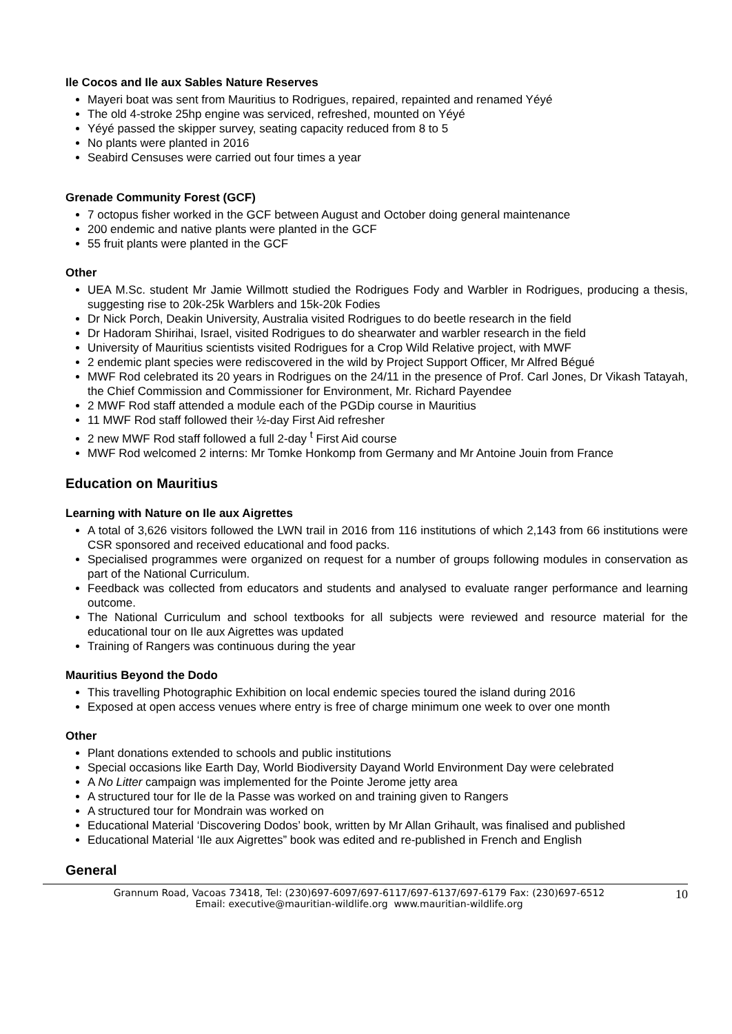Ile Cocos and Ile aux Sables Nature Reserves
Mayeri boat was sent from Mauritius to Rodrigues, repaired, repainted and renamed Yéyé
The old 4-stroke 25hp engine was serviced, refreshed, mounted on Yéyé
Yéyé passed the skipper survey, seating capacity reduced from 8 to 5
No plants were planted in 2016
Seabird Censuses were carried out four times a year
Grenade Community Forest (GCF)
7 octopus fisher worked in the GCF between August and October doing general maintenance
200 endemic and native plants were planted in the GCF
55 fruit plants were planted in the GCF
Other
UEA M.Sc. student Mr Jamie Willmott studied the Rodrigues Fody and Warbler in Rodrigues, producing a thesis, suggesting rise to 20k-25k Warblers and 15k-20k Fodies
Dr Nick Porch, Deakin University, Australia visited Rodrigues to do beetle research in the field
Dr Hadoram Shirihai, Israel, visited Rodrigues to do shearwater and warbler research in the field
University of Mauritius scientists visited Rodrigues for a Crop Wild Relative project, with MWF
2 endemic plant species were rediscovered in the wild by Project Support Officer, Mr Alfred Bégué
MWF Rod celebrated its 20 years in Rodrigues on the 24/11 in the presence of Prof. Carl Jones, Dr Vikash Tatayah, the Chief Commission and Commissioner for Environment, Mr. Richard Payendee
2 MWF Rod staff attended a module each of the PGDip course in Mauritius
11 MWF Rod staff followed their ½-day First Aid refresher
2 new MWF Rod staff followed a full 2-day <sup>t</sup> First Aid course
MWF Rod welcomed 2 interns: Mr Tomke Honkomp from Germany and Mr Antoine Jouin from France
Education on Mauritius
Learning with Nature on Ile aux Aigrettes
A total of 3,626 visitors followed the LWN trail in 2016 from 116 institutions of which 2,143 from 66 institutions were CSR sponsored and received educational and food packs.
Specialised programmes were organized on request for a number of groups following modules in conservation as part of the National Curriculum.
Feedback was collected from educators and students and analysed to evaluate ranger performance and learning outcome.
The National Curriculum and school textbooks for all subjects were reviewed and resource material for the educational tour on Ile aux Aigrettes was updated
Training of Rangers was continuous during the year
Mauritius Beyond the Dodo
This travelling Photographic Exhibition on local endemic species toured the island during 2016
Exposed at open access venues where entry is free of charge minimum one week to over one month
Other
Plant donations extended to schools and public institutions
Special occasions like Earth Day, World Biodiversity Dayand World Environment Day were celebrated
A No Litter campaign was implemented for the Pointe Jerome jetty area
A structured tour for Ile de la Passe was worked on and training given to Rangers
A structured tour for Mondrain was worked on
Educational Material ‘Discovering Dodos’ book, written by Mr Allan Grihault, was finalised and published
Educational Material ‘Ile aux Aigrettes” book was edited and re-published in French and English
General
Grannum Road, Vacoas 73418, Tel: (230)697-6097/697-6117/697-6137/697-6179 Fax: (230)697-6512
Email: executive@mauritian-wildlife.org www.mauritian-wildlife.org
10